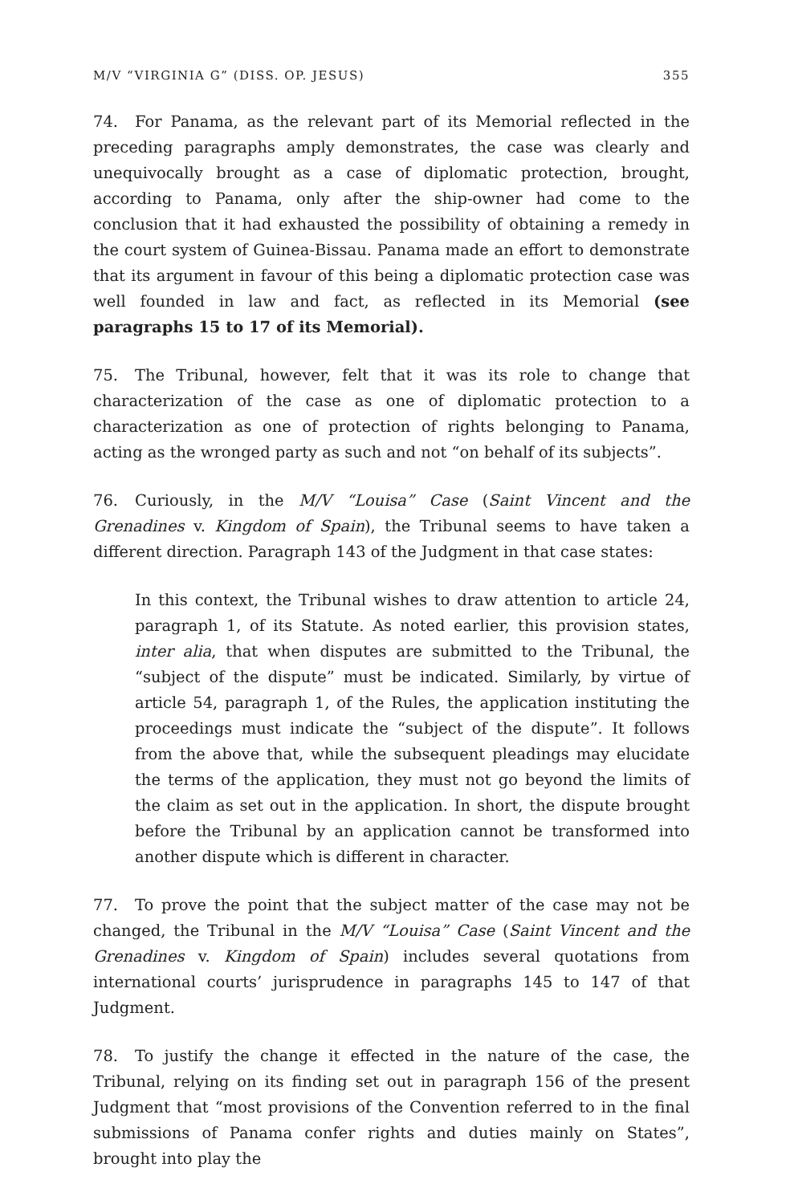M/V “VIRGINIA G” (DISS. OP. JESUS) 355
74. For Panama, as the relevant part of its Memorial reflected in the preceding paragraphs amply demonstrates, the case was clearly and unequivocally brought as a case of diplomatic protection, brought, according to Panama, only after the ship-owner had come to the conclusion that it had exhausted the possibility of obtaining a remedy in the court system of Guinea-Bissau. Panama made an effort to demonstrate that its argument in favour of this being a diplomatic protection case was well founded in law and fact, as reflected in its Memorial (see paragraphs 15 to 17 of its Memorial).
75. The Tribunal, however, felt that it was its role to change that characterization of the case as one of diplomatic protection to a characterization as one of protection of rights belonging to Panama, acting as the wronged party as such and not “on behalf of its subjects”.
76. Curiously, in the M/V “Louisa” Case (Saint Vincent and the Grenadines v. Kingdom of Spain), the Tribunal seems to have taken a different direction. Paragraph 143 of the Judgment in that case states:
In this context, the Tribunal wishes to draw attention to article 24, paragraph 1, of its Statute. As noted earlier, this provision states, inter alia, that when disputes are submitted to the Tribunal, the “subject of the dispute” must be indicated. Similarly, by virtue of article 54, paragraph 1, of the Rules, the application instituting the proceedings must indicate the “subject of the dispute”. It follows from the above that, while the subsequent pleadings may elucidate the terms of the application, they must not go beyond the limits of the claim as set out in the application. In short, the dispute brought before the Tribunal by an application cannot be transformed into another dispute which is different in character.
77. To prove the point that the subject matter of the case may not be changed, the Tribunal in the M/V “Louisa” Case (Saint Vincent and the Grenadines v. Kingdom of Spain) includes several quotations from international courts’ jurisprudence in paragraphs 145 to 147 of that Judgment.
78. To justify the change it effected in the nature of the case, the Tribunal, relying on its finding set out in paragraph 156 of the present Judgment that “most provisions of the Convention referred to in the final submissions of Panama confer rights and duties mainly on States”, brought into play the